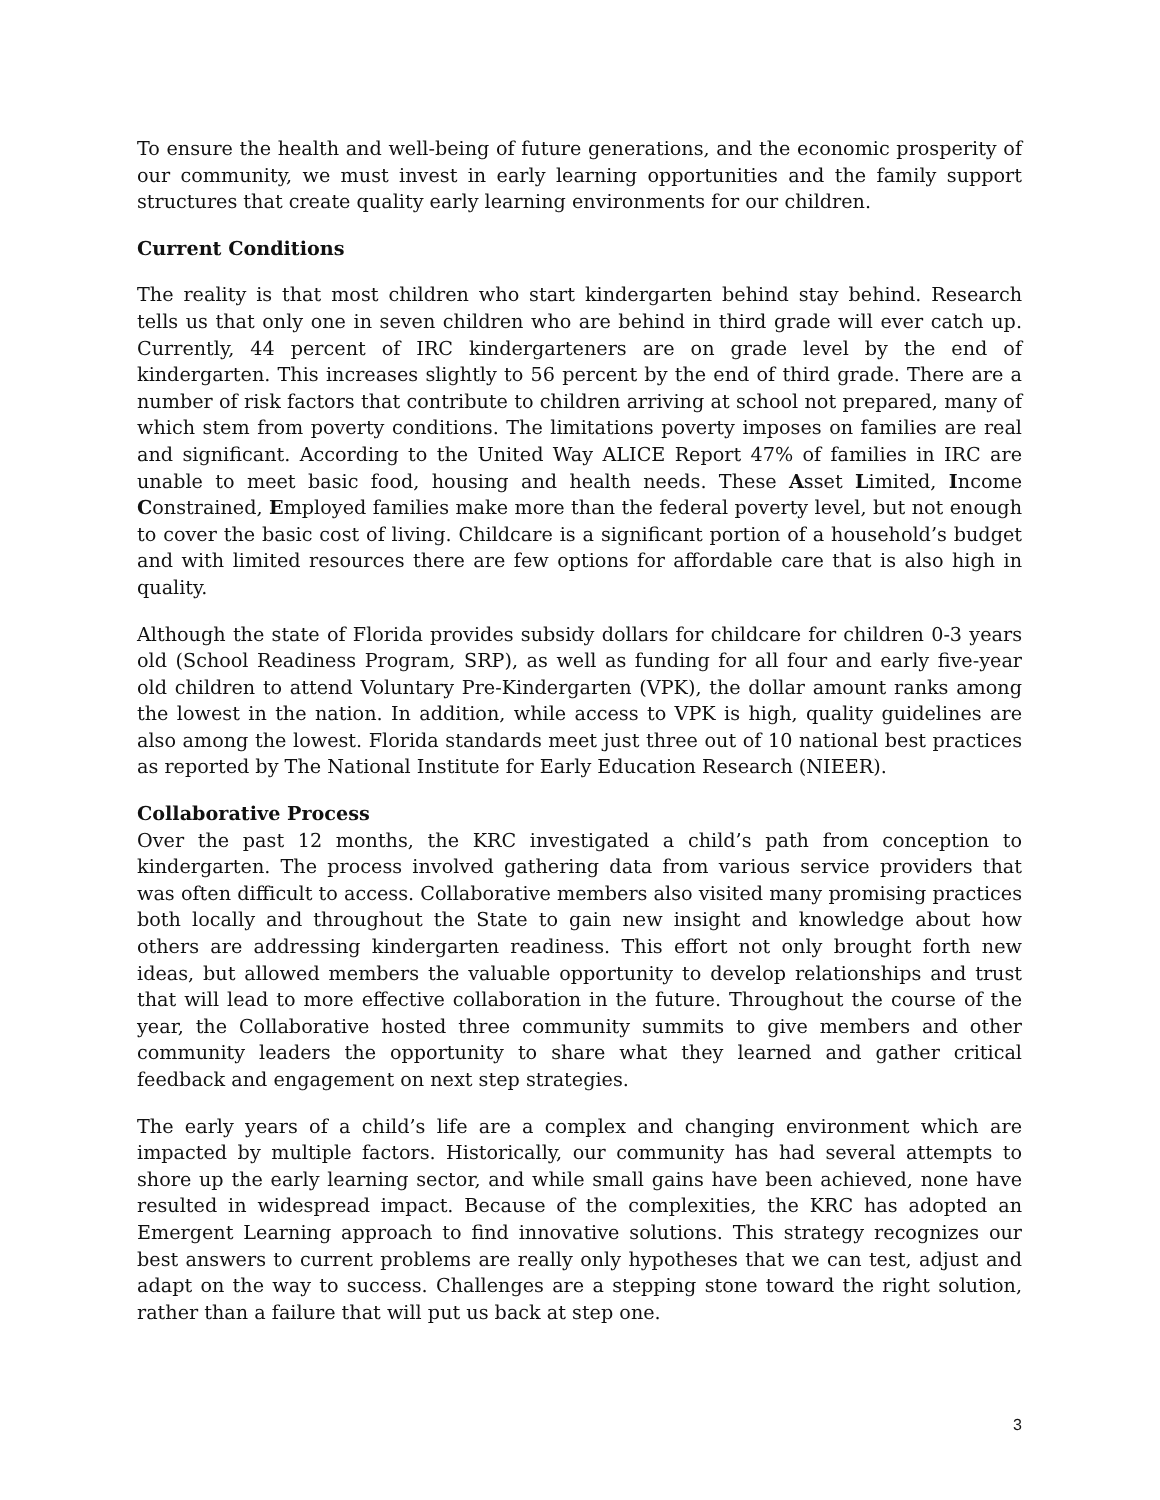To ensure the health and well-being of future generations, and the economic prosperity of our community, we must invest in early learning opportunities and the family support structures that create quality early learning environments for our children.
Current Conditions
The reality is that most children who start kindergarten behind stay behind. Research tells us that only one in seven children who are behind in third grade will ever catch up. Currently, 44 percent of IRC kindergarteners are on grade level by the end of kindergarten. This increases slightly to 56 percent by the end of third grade. There are a number of risk factors that contribute to children arriving at school not prepared, many of which stem from poverty conditions. The limitations poverty imposes on families are real and significant. According to the United Way ALICE Report 47% of families in IRC are unable to meet basic food, housing and health needs. These Asset Limited, Income Constrained, Employed families make more than the federal poverty level, but not enough to cover the basic cost of living. Childcare is a significant portion of a household’s budget and with limited resources there are few options for affordable care that is also high in quality.
Although the state of Florida provides subsidy dollars for childcare for children 0-3 years old (School Readiness Program, SRP), as well as funding for all four and early five-year old children to attend Voluntary Pre-Kindergarten (VPK), the dollar amount ranks among the lowest in the nation. In addition, while access to VPK is high, quality guidelines are also among the lowest. Florida standards meet just three out of 10 national best practices as reported by The National Institute for Early Education Research (NIEER).
Collaborative Process
Over the past 12 months, the KRC investigated a child’s path from conception to kindergarten. The process involved gathering data from various service providers that was often difficult to access. Collaborative members also visited many promising practices both locally and throughout the State to gain new insight and knowledge about how others are addressing kindergarten readiness. This effort not only brought forth new ideas, but allowed members the valuable opportunity to develop relationships and trust that will lead to more effective collaboration in the future. Throughout the course of the year, the Collaborative hosted three community summits to give members and other community leaders the opportunity to share what they learned and gather critical feedback and engagement on next step strategies.
The early years of a child’s life are a complex and changing environment which are impacted by multiple factors. Historically, our community has had several attempts to shore up the early learning sector, and while small gains have been achieved, none have resulted in widespread impact. Because of the complexities, the KRC has adopted an Emergent Learning approach to find innovative solutions. This strategy recognizes our best answers to current problems are really only hypotheses that we can test, adjust and adapt on the way to success. Challenges are a stepping stone toward the right solution, rather than a failure that will put us back at step one.
3